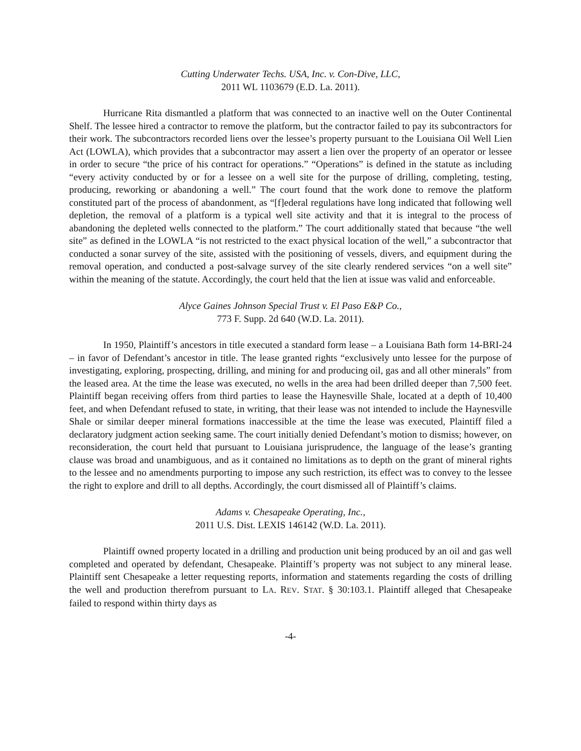Cutting Underwater Techs. USA, Inc. v. Con-Dive, LLC,
2011 WL 1103679 (E.D. La. 2011).
Hurricane Rita dismantled a platform that was connected to an inactive well on the Outer Continental Shelf. The lessee hired a contractor to remove the platform, but the contractor failed to pay its subcontractors for their work. The subcontractors recorded liens over the lessee’s property pursuant to the Louisiana Oil Well Lien Act (LOWLA), which provides that a subcontractor may assert a lien over the property of an operator or lessee in order to secure “the price of his contract for operations.” “Operations” is defined in the statute as including “every activity conducted by or for a lessee on a well site for the purpose of drilling, completing, testing, producing, reworking or abandoning a well.” The court found that the work done to remove the platform constituted part of the process of abandonment, as “[f]ederal regulations have long indicated that following well depletion, the removal of a platform is a typical well site activity and that it is integral to the process of abandoning the depleted wells connected to the platform.” The court additionally stated that because “the well site” as defined in the LOWLA “is not restricted to the exact physical location of the well,” a subcontractor that conducted a sonar survey of the site, assisted with the positioning of vessels, divers, and equipment during the removal operation, and conducted a post-salvage survey of the site clearly rendered services “on a well site” within the meaning of the statute. Accordingly, the court held that the lien at issue was valid and enforceable.
Alyce Gaines Johnson Special Trust v. El Paso E&P Co.,
773 F. Supp. 2d 640 (W.D. La. 2011).
In 1950, Plaintiff’s ancestors in title executed a standard form lease – a Louisiana Bath form 14-BRI-24 – in favor of Defendant’s ancestor in title. The lease granted rights “exclusively unto lessee for the purpose of investigating, exploring, prospecting, drilling, and mining for and producing oil, gas and all other minerals” from the leased area. At the time the lease was executed, no wells in the area had been drilled deeper than 7,500 feet. Plaintiff began receiving offers from third parties to lease the Haynesville Shale, located at a depth of 10,400 feet, and when Defendant refused to state, in writing, that their lease was not intended to include the Haynesville Shale or similar deeper mineral formations inaccessible at the time the lease was executed, Plaintiff filed a declaratory judgment action seeking same. The court initially denied Defendant’s motion to dismiss; however, on reconsideration, the court held that pursuant to Louisiana jurisprudence, the language of the lease’s granting clause was broad and unambiguous, and as it contained no limitations as to depth on the grant of mineral rights to the lessee and no amendments purporting to impose any such restriction, its effect was to convey to the lessee the right to explore and drill to all depths. Accordingly, the court dismissed all of Plaintiff’s claims.
Adams v. Chesapeake Operating, Inc.,
2011 U.S. Dist. LEXIS 146142 (W.D. La. 2011).
Plaintiff owned property located in a drilling and production unit being produced by an oil and gas well completed and operated by defendant, Chesapeake. Plaintiff’s property was not subject to any mineral lease. Plaintiff sent Chesapeake a letter requesting reports, information and statements regarding the costs of drilling the well and production therefrom pursuant to LA. REV. STAT. § 30:103.1. Plaintiff alleged that Chesapeake failed to respond within thirty days as
-4-